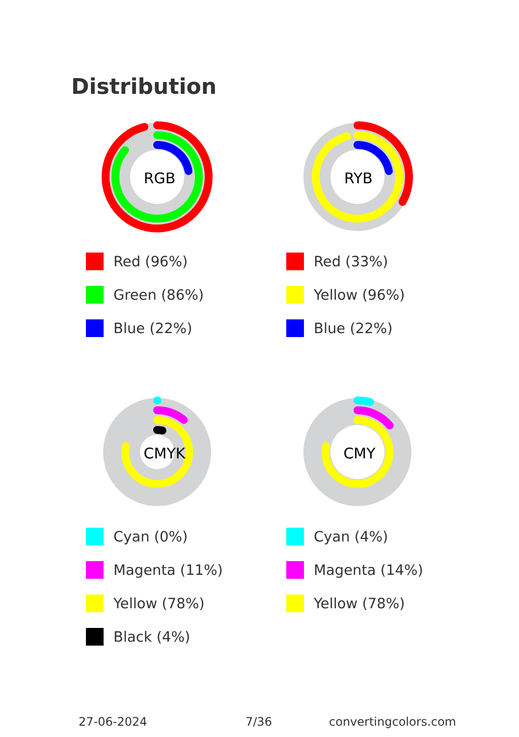Distribution
RGB
Red (96%)
Green (86%)
Blue (22%)
RYB
Red (33%)
Yellow (96%)
Blue (22%)
CMYK
Cyan (0%)
Magenta (11%)
Yellow (78%)
Black (4%)
CMY
Cyan (4%)
Magenta (14%)
Yellow (78%)
27-06-2024 7/36 convertingcolors.com